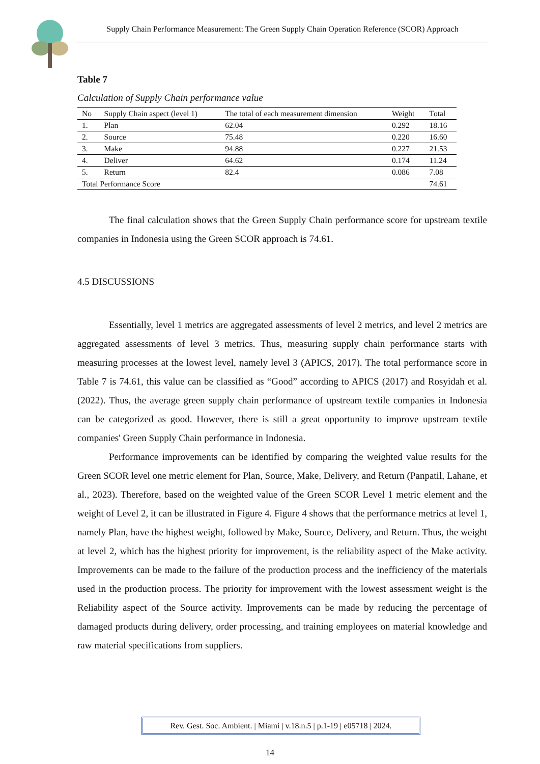Supply Chain Performance Measurement: The Green Supply Chain Operation Reference (SCOR) Approach
Table 7
Calculation of Supply Chain performance value
| No | Supply Chain aspect (level 1) | The total of each measurement dimension | Weight | Total |
| --- | --- | --- | --- | --- |
| 1. | Plan | 62.04 | 0.292 | 18.16 |
| 2. | Source | 75.48 | 0.220 | 16.60 |
| 3. | Make | 94.88 | 0.227 | 21.53 |
| 4. | Deliver | 64.62 | 0.174 | 11.24 |
| 5. | Return | 82.4 | 0.086 | 7.08 |
| Total Performance Score | | | | 74.61 |
The final calculation shows that the Green Supply Chain performance score for upstream textile companies in Indonesia using the Green SCOR approach is 74.61.
4.5 DISCUSSIONS
Essentially, level 1 metrics are aggregated assessments of level 2 metrics, and level 2 metrics are aggregated assessments of level 3 metrics. Thus, measuring supply chain performance starts with measuring processes at the lowest level, namely level 3 (APICS, 2017). The total performance score in Table 7 is 74.61, this value can be classified as “Good” according to APICS (2017) and Rosyidah et al. (2022). Thus, the average green supply chain performance of upstream textile companies in Indonesia can be categorized as good. However, there is still a great opportunity to improve upstream textile companies' Green Supply Chain performance in Indonesia.
Performance improvements can be identified by comparing the weighted value results for the Green SCOR level one metric element for Plan, Source, Make, Delivery, and Return (Panpatil, Lahane, et al., 2023). Therefore, based on the weighted value of the Green SCOR Level 1 metric element and the weight of Level 2, it can be illustrated in Figure 4. Figure 4 shows that the performance metrics at level 1, namely Plan, have the highest weight, followed by Make, Source, Delivery, and Return. Thus, the weight at level 2, which has the highest priority for improvement, is the reliability aspect of the Make activity. Improvements can be made to the failure of the production process and the inefficiency of the materials used in the production process. The priority for improvement with the lowest assessment weight is the Reliability aspect of the Source activity. Improvements can be made by reducing the percentage of damaged products during delivery, order processing, and training employees on material knowledge and raw material specifications from suppliers.
Rev. Gest. Soc. Ambient. | Miami | v.18.n.5 | p.1-19 | e05718 | 2024.
14